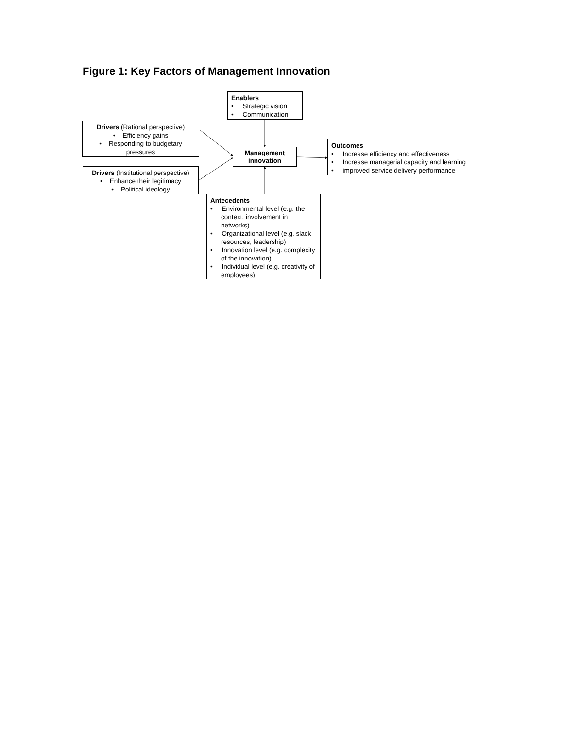Figure 1: Key Factors of Management Innovation
Enablers
• Strategic vision
• Communication
Drivers (Rational perspective)
• Efficiency gains
• Responding to budgetary pressures
Management innovation
Outcomes
• Increase efficiency and effectiveness
• Increase managerial capacity and learning
• improved service delivery performance
Drivers (Institutional perspective)
• Enhance their legitimacy
• Political ideology
Antecedents
• Environmental level (e.g. the context, involvement in networks)
• Organizational level (e.g. slack resources, leadership)
• Innovation level (e.g. complexity of the innovation)
• Individual level (e.g. creativity of employees)